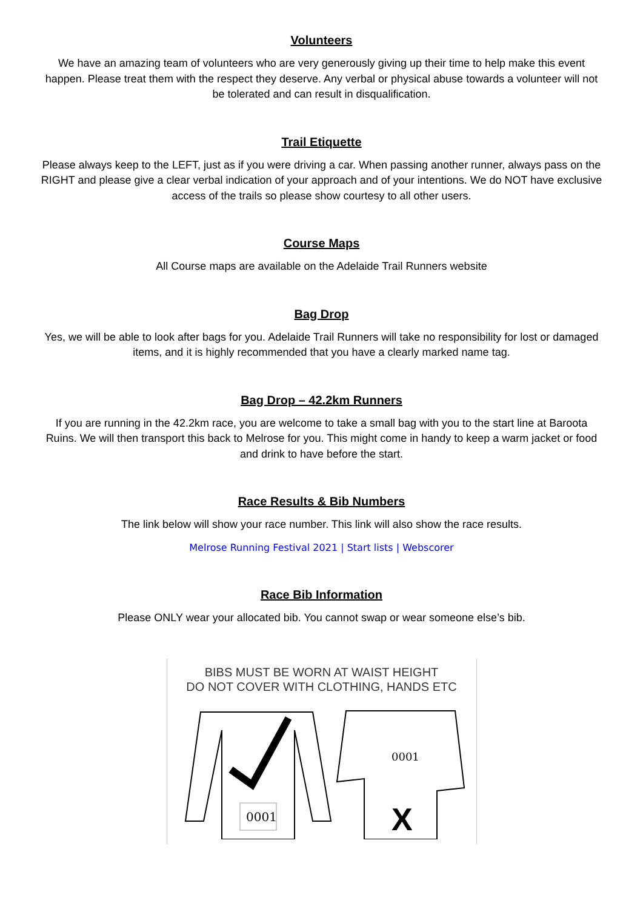Volunteers
We have an amazing team of volunteers who are very generously giving up their time to help make this event happen. Please treat them with the respect they deserve. Any verbal or physical abuse towards a volunteer will not be tolerated and can result in disqualification.
Trail Etiquette
Please always keep to the LEFT, just as if you were driving a car. When passing another runner, always pass on the RIGHT and please give a clear verbal indication of your approach and of your intentions. We do NOT have exclusive access of the trails so please show courtesy to all other users.
Course Maps
All Course maps are available on the Adelaide Trail Runners website
Bag Drop
Yes, we will be able to look after bags for you. Adelaide Trail Runners will take no responsibility for lost or damaged items, and it is highly recommended that you have a clearly marked name tag.
Bag Drop – 42.2km Runners
If you are running in the 42.2km race, you are welcome to take a small bag with you to the start line at Baroota Ruins. We will then transport this back to Melrose for you. This might come in handy to keep a warm jacket or food and drink to have before the start.
Race Results & Bib Numbers
The link below will show your race number. This link will also show the race results.
Melrose Running Festival 2021 | Start lists | Webscorer
Race Bib Information
Please ONLY wear your allocated bib. You cannot swap or wear someone else’s bib.
BIBS MUST BE WORN AT WAIST HEIGHT
DO NOT COVER WITH CLOTHING, HANDS ETC
0001
0001
X